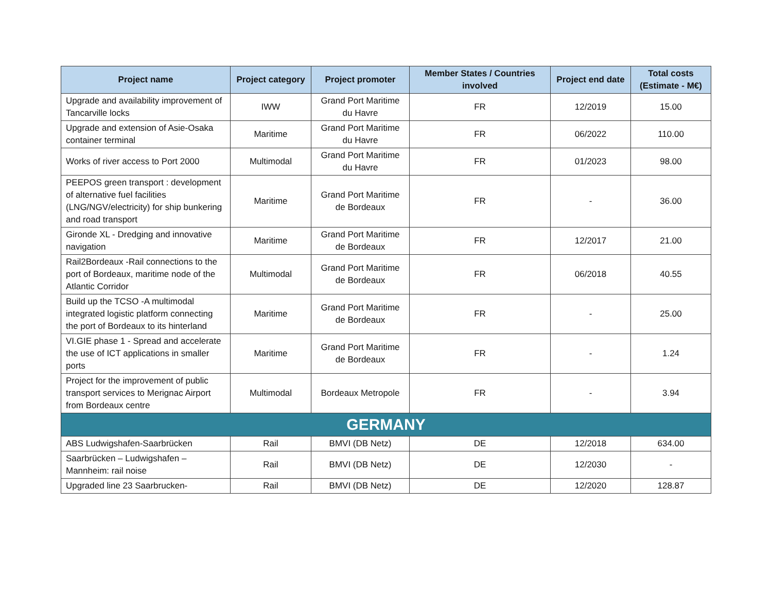| Project name | Project category | Project promoter | Member States / Countries involved | Project end date | Total costs (Estimate - M€) |
| --- | --- | --- | --- | --- | --- |
| Upgrade and availability improvement of Tancarville locks | IWW | Grand Port Maritime du Havre | FR | 12/2019 | 15.00 |
| Upgrade and extension of Asie-Osaka container terminal | Maritime | Grand Port Maritime du Havre | FR | 06/2022 | 110.00 |
| Works of river access to Port 2000 | Multimodal | Grand Port Maritime du Havre | FR | 01/2023 | 98.00 |
| PEEPOS green transport : development of alternative fuel facilities (LNG/NGV/electricity) for ship bunkering and road transport | Maritime | Grand Port Maritime de Bordeaux | FR | - | 36.00 |
| Gironde XL - Dredging and innovative navigation | Maritime | Grand Port Maritime de Bordeaux | FR | 12/2017 | 21.00 |
| Rail2Bordeaux -Rail connections to the port of Bordeaux, maritime node of the Atlantic Corridor | Multimodal | Grand Port Maritime de Bordeaux | FR | 06/2018 | 40.55 |
| Build up the TCSO -A multimodal integrated logistic platform connecting the port of Bordeaux to its hinterland | Maritime | Grand Port Maritime de Bordeaux | FR | - | 25.00 |
| VI.GIE phase 1 - Spread and accelerate the use of ICT applications in smaller ports | Maritime | Grand Port Maritime de Bordeaux | FR | - | 1.24 |
| Project for the improvement of public transport services to Merignac Airport from Bordeaux centre | Multimodal | Bordeaux Metropole | FR | - | 3.94 |
| GERMANY | | | | | |
| ABS Ludwigshafen-Saarbrücken | Rail | BMVI (DB Netz) | DE | 12/2018 | 634.00 |
| Saarbrücken – Ludwigshafen – Mannheim: rail noise | Rail | BMVI (DB Netz) | DE | 12/2030 | - |
| Upgraded line 23 Saarbrucken- | Rail | BMVI (DB Netz) | DE | 12/2020 | 128.87 |